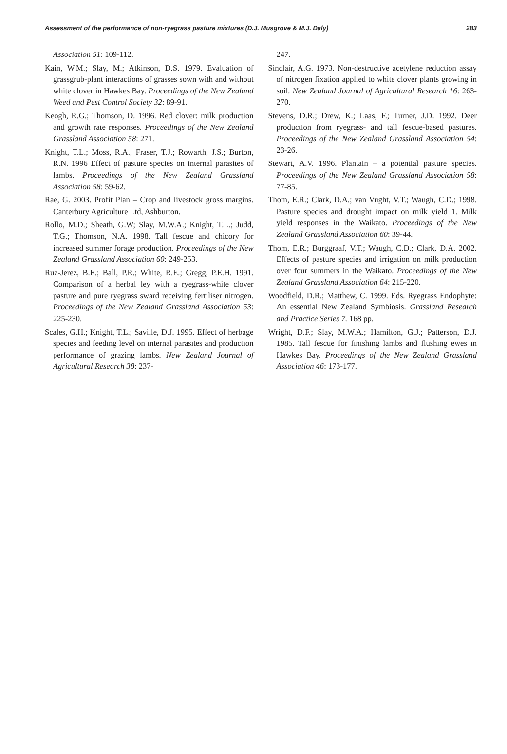Assessment of the performance of non-ryegrass pasture mixtures (D.J. Musgrove & M.J. Daly) 283
Association 51: 109-112.
Kain, W.M.; Slay, M.; Atkinson, D.S. 1979. Evaluation of grassgrub-plant interactions of grasses sown with and without white clover in Hawkes Bay. Proceedings of the New Zealand Weed and Pest Control Society 32: 89-91.
Keogh, R.G.; Thomson, D. 1996. Red clover: milk production and growth rate responses. Proceedings of the New Zealand Grassland Association 58: 271.
Knight, T.L.; Moss, R.A.; Fraser, T.J.; Rowarth, J.S.; Burton, R.N. 1996 Effect of pasture species on internal parasites of lambs. Proceedings of the New Zealand Grassland Association 58: 59-62.
Rae, G. 2003. Profit Plan – Crop and livestock gross margins. Canterbury Agriculture Ltd, Ashburton.
Rollo, M.D.; Sheath, G.W; Slay, M.W.A.; Knight, T.L.; Judd, T.G.; Thomson, N.A. 1998. Tall fescue and chicory for increased summer forage production. Proceedings of the New Zealand Grassland Association 60: 249-253.
Ruz-Jerez, B.E.; Ball, P.R.; White, R.E.; Gregg, P.E.H. 1991. Comparison of a herbal ley with a ryegrass-white clover pasture and pure ryegrass sward receiving fertiliser nitrogen. Proceedings of the New Zealand Grassland Association 53: 225-230.
Scales, G.H.; Knight, T.L.; Saville, D.J. 1995. Effect of herbage species and feeding level on internal parasites and production performance of grazing lambs. New Zealand Journal of Agricultural Research 38: 237-
247.
Sinclair, A.G. 1973. Non-destructive acetylene reduction assay of nitrogen fixation applied to white clover plants growing in soil. New Zealand Journal of Agricultural Research 16: 263-270.
Stevens, D.R.; Drew, K.; Laas, F.; Turner, J.D. 1992. Deer production from ryegrass- and tall fescue-based pastures. Proceedings of the New Zealand Grassland Association 54: 23-26.
Stewart, A.V. 1996. Plantain – a potential pasture species. Proceedings of the New Zealand Grassland Association 58: 77-85.
Thom, E.R.; Clark, D.A.; van Vught, V.T.; Waugh, C.D.; 1998. Pasture species and drought impact on milk yield 1. Milk yield responses in the Waikato. Proceedings of the New Zealand Grassland Association 60: 39-44.
Thom, E.R.; Burggraaf, V.T.; Waugh, C.D.; Clark, D.A. 2002. Effects of pasture species and irrigation on milk production over four summers in the Waikato. Proceedings of the New Zealand Grassland Association 64: 215-220.
Woodfield, D.R.; Matthew, C. 1999. Eds. Ryegrass Endophyte: An essential New Zealand Symbiosis. Grassland Research and Practice Series 7. 168 pp.
Wright, D.F.; Slay, M.W.A.; Hamilton, G.J.; Patterson, D.J. 1985. Tall fescue for finishing lambs and flushing ewes in Hawkes Bay. Proceedings of the New Zealand Grassland Association 46: 173-177.